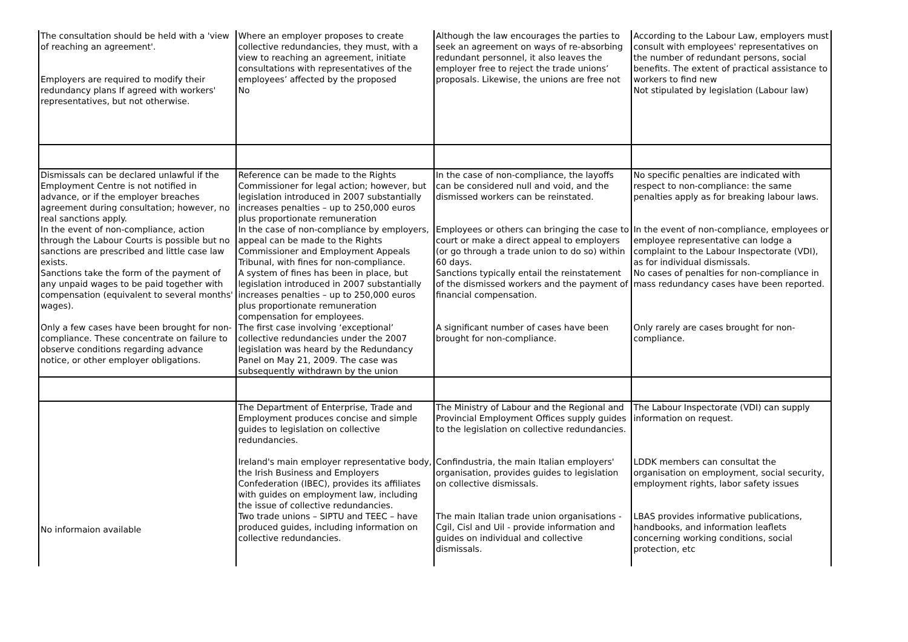| The consultation should be held with a 'view of reaching an agreement'. Employers are required to modify their redundancy plans If agreed with workers' representatives, but not otherwise. | Where an employer proposes to create collective redundancies, they must, with a view to reaching an agreement, initiate consultations with representatives of the employees’ affected by the proposed No | Although the law encourages the parties to seek an agreement on ways of re-absorbing redundant personnel, it also leaves the employer free to reject the trade unions’ proposals. Likewise, the unions are free not | According to the Labour Law, employers must consult with employees' representatives on the number of redundant persons, social benefits. The extent of practical assistance to workers to find new Not stipulated by legislation (Labour law) |
| Dismissals can be declared unlawful if the Employment Centre is not notified in advance, or if the employer breaches agreement during consultation; however, no real sanctions apply. | Reference can be made to the Rights Commissioner for legal action; however, but legislation introduced in 2007 substantially increases penalties – up to 250,000 euros plus proportionate remuneration | In the case of non-compliance, the layoffs can be considered null and void, and the dismissed workers can be reinstated. | No specific penalties are indicated with respect to non-compliance: the same penalties apply as for breaking labour laws. |
| In the event of non-compliance, action through the Labour Courts is possible but no sanctions are prescribed and little case law exists. | In the case of non-compliance by employers, appeal can be made to the Rights Commissioner and Employment Appeals Tribunal, with fines for non-compliance. | Employees or others can bringing the case to court or make a direct appeal to employers (or go through a trade union to do so) within 60 days. | In the event of non-compliance, employees or employee representative can lodge a complaint to the Labour Inspectorate (VDI), as for individual dismissals. |
| Sanctions take the form of the payment of any unpaid wages to be paid together with compensation (equivalent to several months' wages). | A system of fines has been in place, but legislation introduced in 2007 substantially increases penalties – up to 250,000 euros plus proportionate remuneration compensation for employees. | Sanctions typically entail the reinstatement of the dismissed workers and the payment of financial compensation. | No cases of penalties for non-compliance in mass redundancy cases have been reported. |
| Only a few cases have been brought for non-compliance. These concentrate on failure to observe conditions regarding advance notice, or other employer obligations. | The first case involving ‘exceptional’ collective redundancies under the 2007 legislation was heard by the Redundancy Panel on May 21, 2009. The case was subsequently withdrawn by the union | A significant number of cases have been brought for non-compliance. | Only rarely are cases brought for non-compliance. |
| No informaion available | The Department of Enterprise, Trade and Employment produces concise and simple guides to legislation on collective redundancies. | The Ministry of Labour and the Regional and Provincial Employment Offices supply guides to the legislation on collective redundancies. | The Labour Inspectorate (VDI) can supply information on request. |
| | Ireland's main employer representative body, the Irish Business and Employers Confederation (IBEC), provides its affiliates with guides on employment law, including the issue of collective redundancies. | Confindustria, the main Italian employers' organisation, provides guides to legislation on collective dismissals. | LDDK members can consultat the organisation on employment, social security, employment rights, labor safety issues |
| | Two trade unions – SIPTU and TEEC – have produced guides, including information on collective redundancies. | The main Italian trade union organisations - Cgil, Cisl and Uil - provide information and guides on individual and collective dismissals. | LBAS provides informative publications, handbooks, and information leaflets concerning working conditions, social protection, etc |